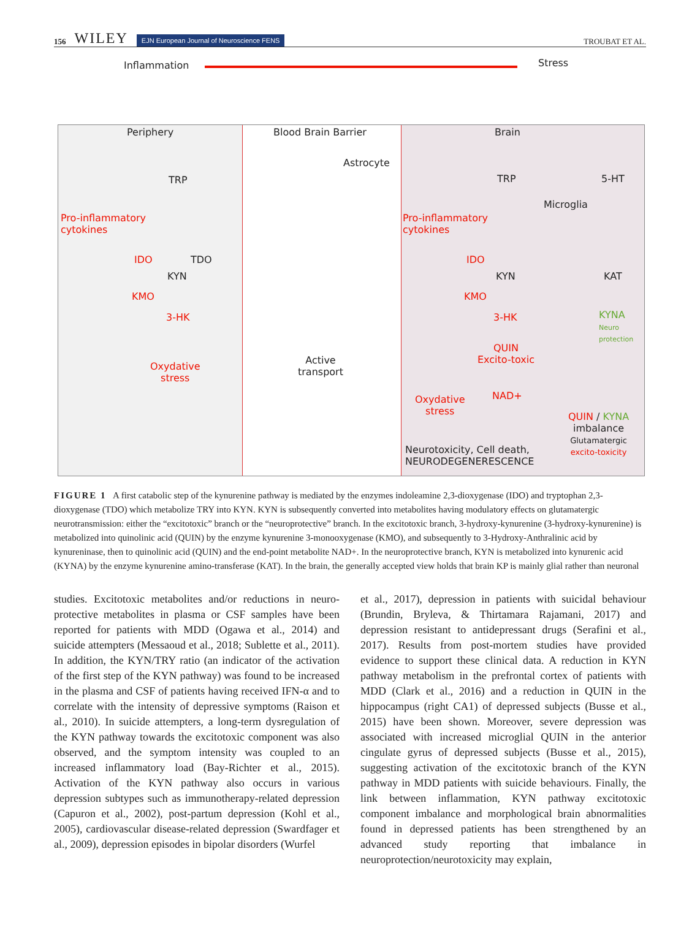156 WILEY EJN European Journal of Neuroscience FENS
TROUBAT ET AL.
Inflammation Stress
Periphery
TRP
Pro-inflammatory
cytokines
IDO TDO
KYN
KMO
3-HK
Oxydative
stress
Blood Brain Barrier
Astrocyte
Active
transport
Brain
TRP 5-HT
Microglia
Pro-inflammatory
cytokines
IDO
KYN KAT
KMO
3-HK
KYNA
Neuro protection
QUIN
Excito-toxic
NAD+
Oxydative
stress
Neurotoxicity, Cell death,
NEURODEGENERESCENCE
QUIN / KYNA
imbalance
Glutamatergic
excito-toxicity
FIGURE 1 A first catabolic step of the kynurenine pathway is mediated by the enzymes indoleamine 2,3-dioxygenase (IDO) and tryptophan 2,3-dioxygenase (TDO) which metabolize TRY into KYN. KYN is subsequently converted into metabolites having modulatory effects on glutamatergic neurotransmission: either the “excitotoxic” branch or the “neuroprotective” branch. In the excitotoxic branch, 3-hydroxy-kynurenine (3-hydroxy-kynurenine) is metabolized into quinolinic acid (QUIN) by the enzyme kynurenine 3-monooxygenase (KMO), and subsequently to 3-Hydroxy-Anthralinic acid by kynureninase, then to quinolinic acid (QUIN) and the end-point metabolite NAD+. In the neuroprotective branch, KYN is metabolized into kynurenic acid (KYNA) by the enzyme kynurenine amino-transferase (KAT). In the brain, the generally accepted view holds that brain KP is mainly glial rather than neuronal
studies. Excitotoxic metabolites and/or reductions in neuro­protective metabolites in plasma or CSF samples have been reported for patients with MDD (Ogawa et al., 2014) and suicide attempters (Messaoud et al., 2018; Sublette et al., 2011). In addition, the KYN/TRY ratio (an indicator of the activation of the first step of the KYN pathway) was found to be increased in the plasma and CSF of patients having received IFN-α and to correlate with the intensity of depressive symptoms (Raison et al., 2010). In suicide attempters, a long-term dysregulation of the KYN pathway towards the excitotoxic component was also observed, and the symptom intensity was coupled to an increased inflammatory load (Bay-Richter et al., 2015). Activation of the KYN pathway also occurs in various depression subtypes such as immunotherapy-related depression (Capuron et al., 2002), post-partum depression (Kohl et al., 2005), cardiovascular disease-related depression (Swardfager et al., 2009), depression episodes in bipolar disorders (Wurfel
et al., 2017), depression in patients with suicidal behaviour (Brundin, Bryleva, & Thirtamara Rajamani, 2017) and depression resistant to antidepressant drugs (Serafini et al., 2017). Results from post-mortem studies have provided evidence to support these clinical data. A reduction in KYN pathway metabolism in the prefrontal cortex of patients with MDD (Clark et al., 2016) and a reduction in QUIN in the hippocampus (right CA1) of depressed subjects (Busse et al., 2015) have been shown. Moreover, severe depression was associated with increased microglial QUIN in the anterior cingulate gyrus of depressed subjects (Busse et al., 2015), suggesting activation of the excitotoxic branch of the KYN pathway in MDD patients with suicide behaviours. Finally, the link between inflammation, KYN pathway excitotoxic component imbalance and morphological brain abnormalities found in depressed patients has been strengthened by an advanced study reporting that imbalance in neuroprotection/neurotoxicity may explain,